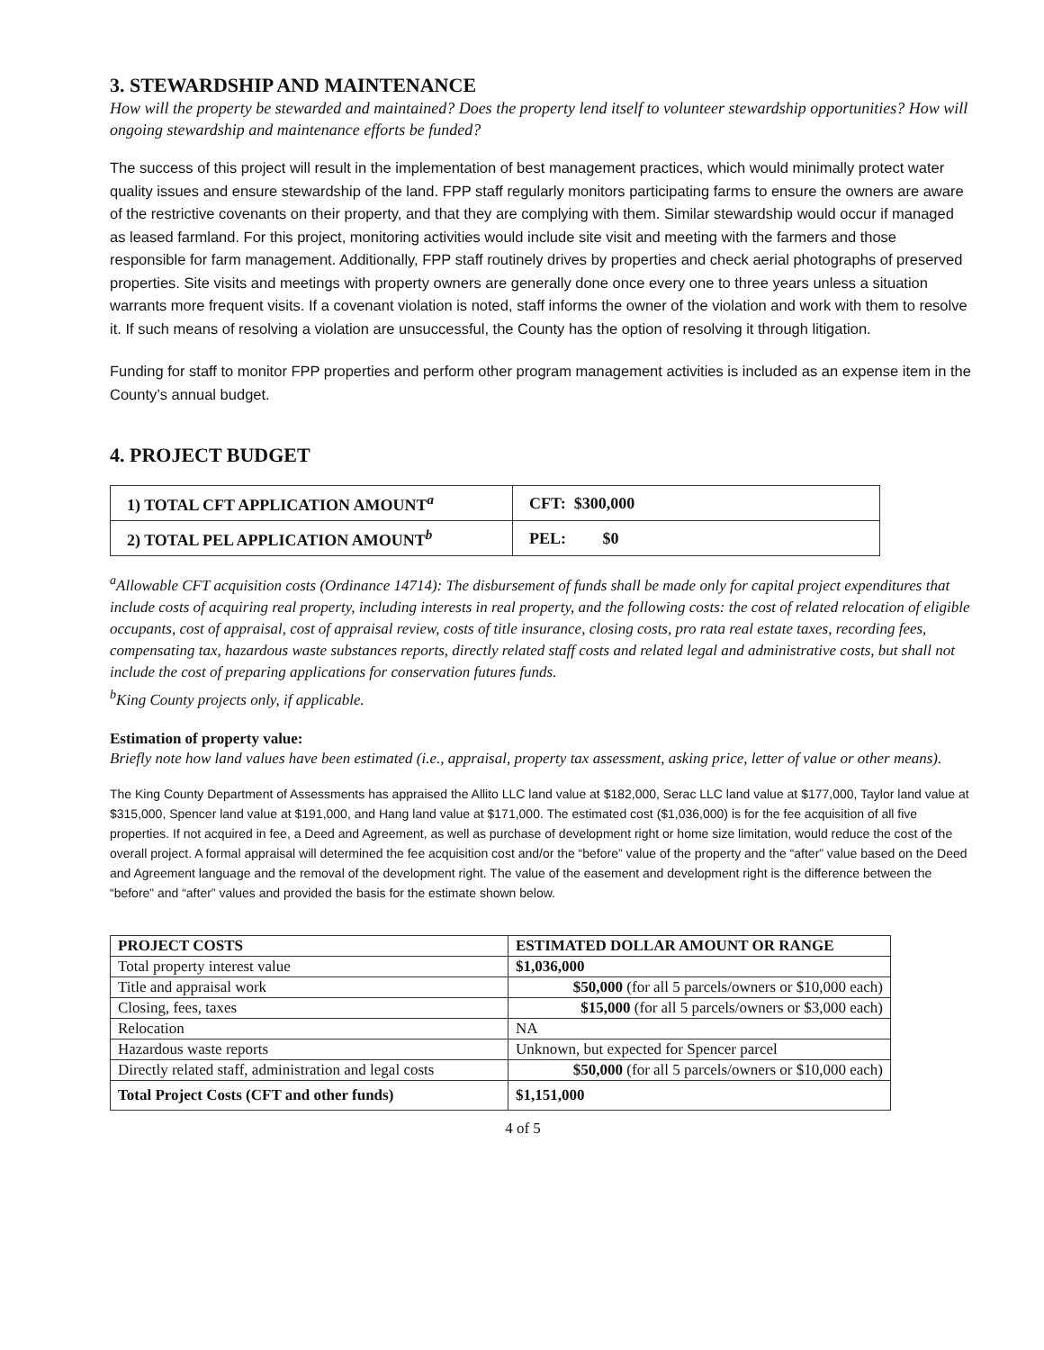3. STEWARDSHIP AND MAINTENANCE
How will the property be stewarded and maintained? Does the property lend itself to volunteer stewardship opportunities? How will ongoing stewardship and maintenance efforts be funded?
The success of this project will result in the implementation of best management practices, which would minimally protect water quality issues and ensure stewardship of the land. FPP staff regularly monitors participating farms to ensure the owners are aware of the restrictive covenants on their property, and that they are complying with them. Similar stewardship would occur if managed as leased farmland. For this project, monitoring activities would include site visit and meeting with the farmers and those responsible for farm management. Additionally, FPP staff routinely drives by properties and check aerial photographs of preserved properties. Site visits and meetings with property owners are generally done once every one to three years unless a situation warrants more frequent visits. If a covenant violation is noted, staff informs the owner of the violation and work with them to resolve it. If such means of resolving a violation are unsuccessful, the County has the option of resolving it through litigation.
Funding for staff to monitor FPP properties and perform other program management activities is included as an expense item in the County’s annual budget.
4. PROJECT BUDGET
| 1) TOTAL CFT APPLICATION AMOUNT<sup>a</sup> | CFT: $300,000 |
| 2) TOTAL PEL APPLICATION AMOUNT<sup>b</sup> | PEL: $0 |
<sup>a</sup> Allowable CFT acquisition costs (Ordinance 14714): The disbursement of funds shall be made only for capital project expenditures that include costs of acquiring real property, including interests in real property, and the following costs: the cost of related relocation of eligible occupants, cost of appraisal, cost of appraisal review, costs of title insurance, closing costs, pro rata real estate taxes, recording fees, compensating tax, hazardous waste substances reports, directly related staff costs and related legal and administrative costs, but shall not include the cost of preparing applications for conservation futures funds.
<sup>b</sup> King County projects only, if applicable.
Estimation of property value:
Briefly note how land values have been estimated (i.e., appraisal, property tax assessment, asking price, letter of value or other means).
The King County Department of Assessments has appraised the Allito LLC land value at $182,000, Serac LLC land value at $177,000, Taylor land value at $315,000, Spencer land value at $191,000, and Hang land value at $171,000. The estimated cost ($1,036,000) is for the fee acquisition of all five properties. If not acquired in fee, a Deed and Agreement, as well as purchase of development right or home size limitation, would reduce the cost of the overall project. A formal appraisal will determined the fee acquisition cost and/or the “before” value of the property and the “after” value based on the Deed and Agreement language and the removal of the development right. The value of the easement and development right is the difference between the “before” and “after” values and provided the basis for the estimate shown below.
| PROJECT COSTS | ESTIMATED DOLLAR AMOUNT OR RANGE |
| --- | --- |
| Total property interest value | $1,036,000 |
| Title and appraisal work | $50,000 (for all 5 parcels/owners or $10,000 each) |
| Closing, fees, taxes | $15,000 (for all 5 parcels/owners or $3,000 each) |
| Relocation | NA |
| Hazardous waste reports | Unknown, but expected for Spencer parcel |
| Directly related staff, administration and legal costs | $50,000 (for all 5 parcels/owners or $10,000 each) |
| Total Project Costs (CFT and other funds) | $1,151,000 |
4 of 5